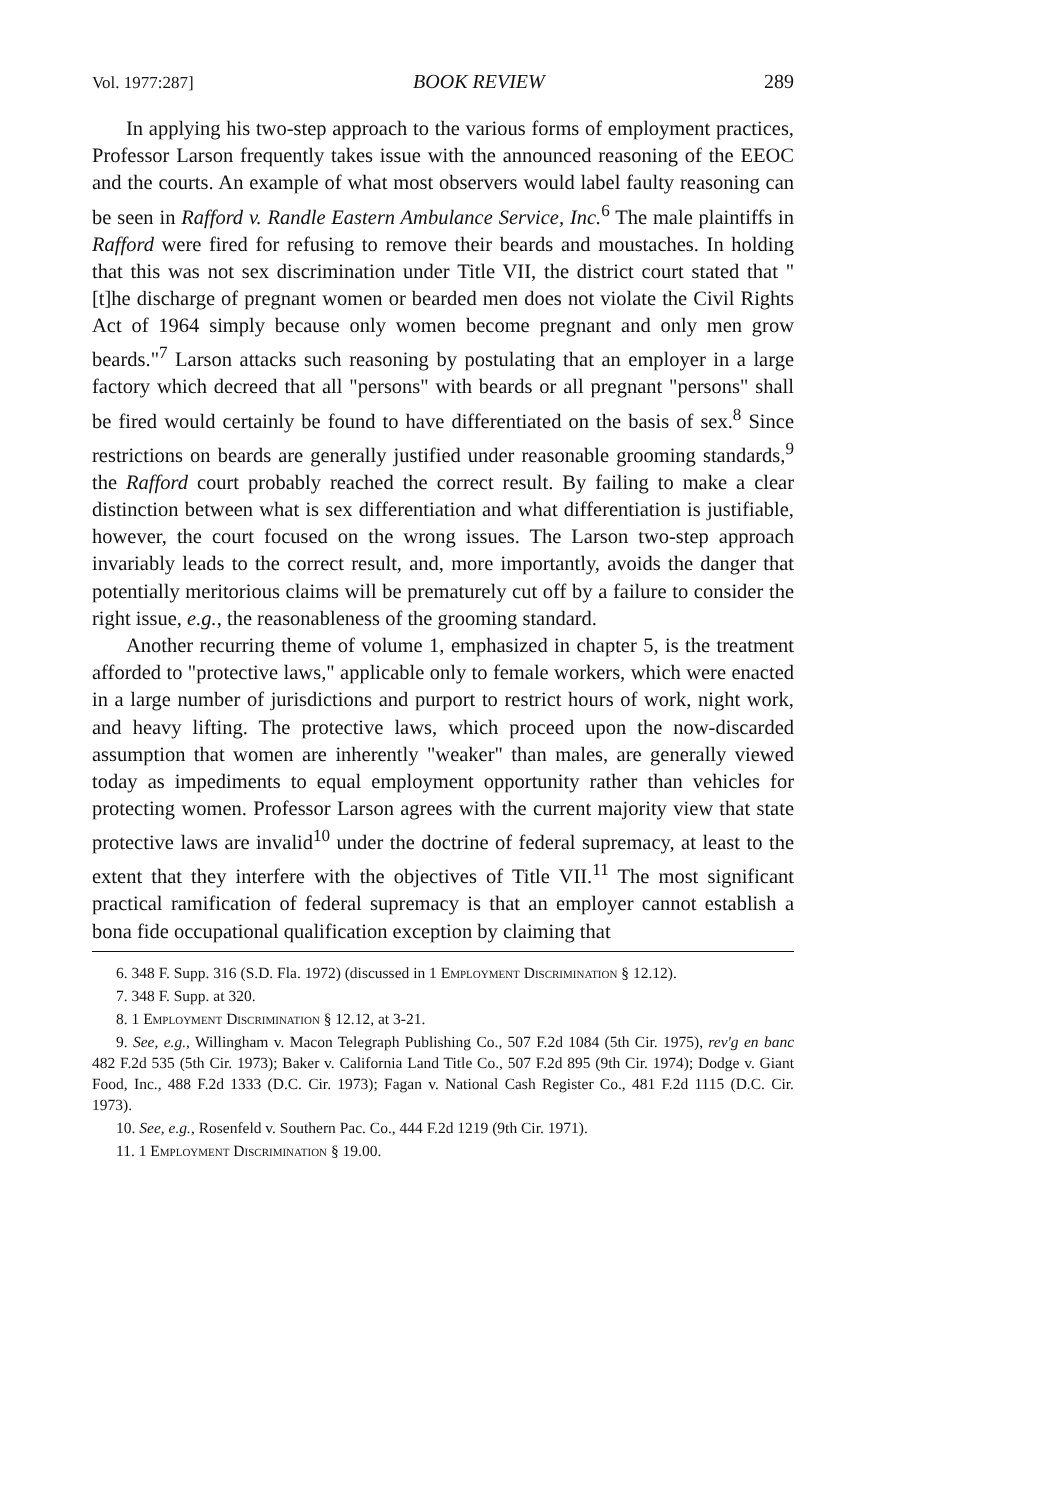Vol. 1977:287] BOOK REVIEW 289
In applying his two-step approach to the various forms of employment practices, Professor Larson frequently takes issue with the announced reasoning of the EEOC and the courts. An example of what most observers would label faulty reasoning can be seen in Rafford v. Randle Eastern Ambulance Service, Inc.<sup>6</sup> The male plaintiffs in Rafford were fired for refusing to remove their beards and moustaches. In holding that this was not sex discrimination under Title VII, the district court stated that "[t]he discharge of pregnant women or bearded men does not violate the Civil Rights Act of 1964 simply because only women become pregnant and only men grow beards."<sup>7</sup> Larson attacks such reasoning by postulating that an employer in a large factory which decreed that all "persons" with beards or all pregnant "persons" shall be fired would certainly be found to have differentiated on the basis of sex.<sup>8</sup> Since restrictions on beards are generally justified under reasonable grooming standards,<sup>9</sup> the Rafford court probably reached the correct result. By failing to make a clear distinction between what is sex differentiation and what differentiation is justifiable, however, the court focused on the wrong issues. The Larson two-step approach invariably leads to the correct result, and, more importantly, avoids the danger that potentially meritorious claims will be prematurely cut off by a failure to consider the right issue, e.g., the reasonableness of the grooming standard.
Another recurring theme of volume 1, emphasized in chapter 5, is the treatment afforded to "protective laws," applicable only to female workers, which were enacted in a large number of jurisdictions and purport to restrict hours of work, night work, and heavy lifting. The protective laws, which proceed upon the now-discarded assumption that women are inherently "weaker" than males, are generally viewed today as impediments to equal employment opportunity rather than vehicles for protecting women. Professor Larson agrees with the current majority view that state protective laws are invalid<sup>10</sup> under the doctrine of federal supremacy, at least to the extent that they interfere with the objectives of Title VII.<sup>11</sup> The most significant practical ramification of federal supremacy is that an employer cannot establish a bona fide occupational qualification exception by claiming that
6. 348 F. Supp. 316 (S.D. Fla. 1972) (discussed in 1 Employment Discrimination § 12.12).
7. 348 F. Supp. at 320.
8. 1 Employment Discrimination § 12.12, at 3-21.
9. See, e.g., Willingham v. Macon Telegraph Publishing Co., 507 F.2d 1084 (5th Cir. 1975), rev'g en banc 482 F.2d 535 (5th Cir. 1973); Baker v. California Land Title Co., 507 F.2d 895 (9th Cir. 1974); Dodge v. Giant Food, Inc., 488 F.2d 1333 (D.C. Cir. 1973); Fagan v. National Cash Register Co., 481 F.2d 1115 (D.C. Cir. 1973).
10. See, e.g., Rosenfeld v. Southern Pac. Co., 444 F.2d 1219 (9th Cir. 1971).
11. 1 Employment Discrimination § 19.00.